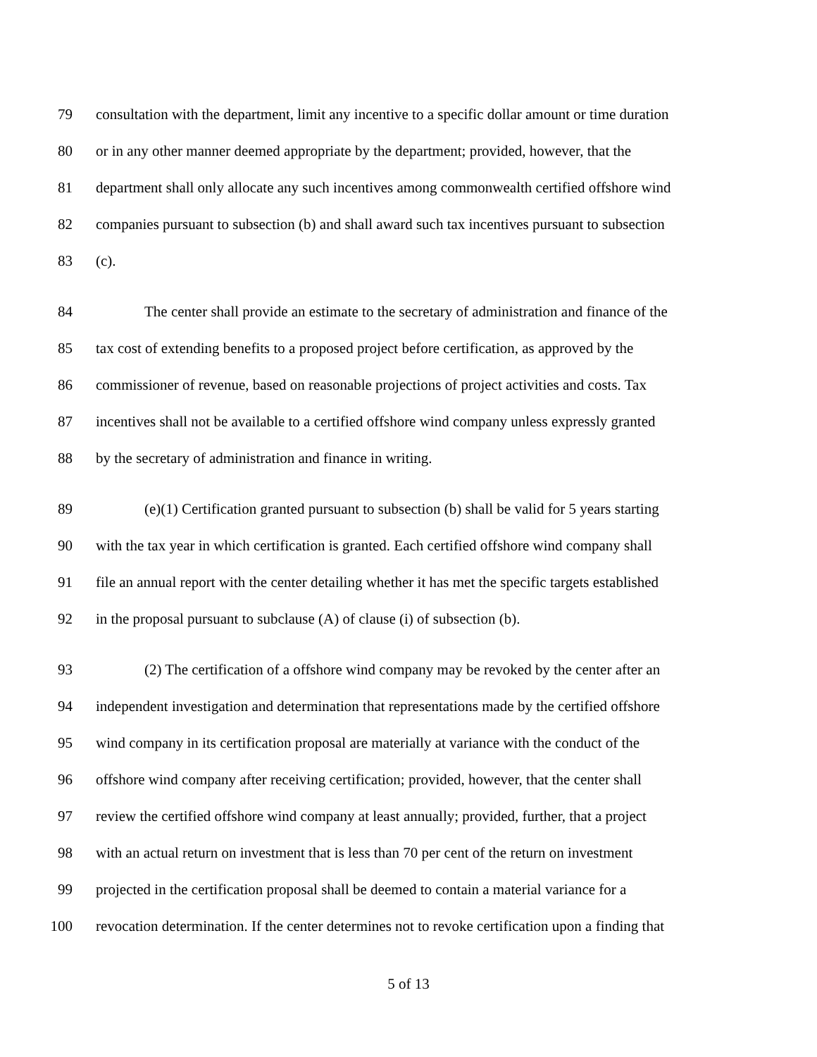79 consultation with the department, limit any incentive to a specific dollar amount or time duration
80 or in any other manner deemed appropriate by the department; provided, however, that the
81 department shall only allocate any such incentives among commonwealth certified offshore wind
82 companies pursuant to subsection (b) and shall award such tax incentives pursuant to subsection
83 (c).
84 The center shall provide an estimate to the secretary of administration and finance of the
85 tax cost of extending benefits to a proposed project before certification, as approved by the
86 commissioner of revenue, based on reasonable projections of project activities and costs. Tax
87 incentives shall not be available to a certified offshore wind company unless expressly granted
88 by the secretary of administration and finance in writing.
89 (e)(1) Certification granted pursuant to subsection (b) shall be valid for 5 years starting
90 with the tax year in which certification is granted. Each certified offshore wind company shall
91 file an annual report with the center detailing whether it has met the specific targets established
92 in the proposal pursuant to subclause (A) of clause (i) of subsection (b).
93 (2) The certification of a offshore wind company may be revoked by the center after an
94 independent investigation and determination that representations made by the certified offshore
95 wind company in its certification proposal are materially at variance with the conduct of the
96 offshore wind company after receiving certification; provided, however, that the center shall
97 review the certified offshore wind company at least annually; provided, further, that a project
98 with an actual return on investment that is less than 70 per cent of the return on investment
99 projected in the certification proposal shall be deemed to contain a material variance for a
100 revocation determination. If the center determines not to revoke certification upon a finding that
5 of 13